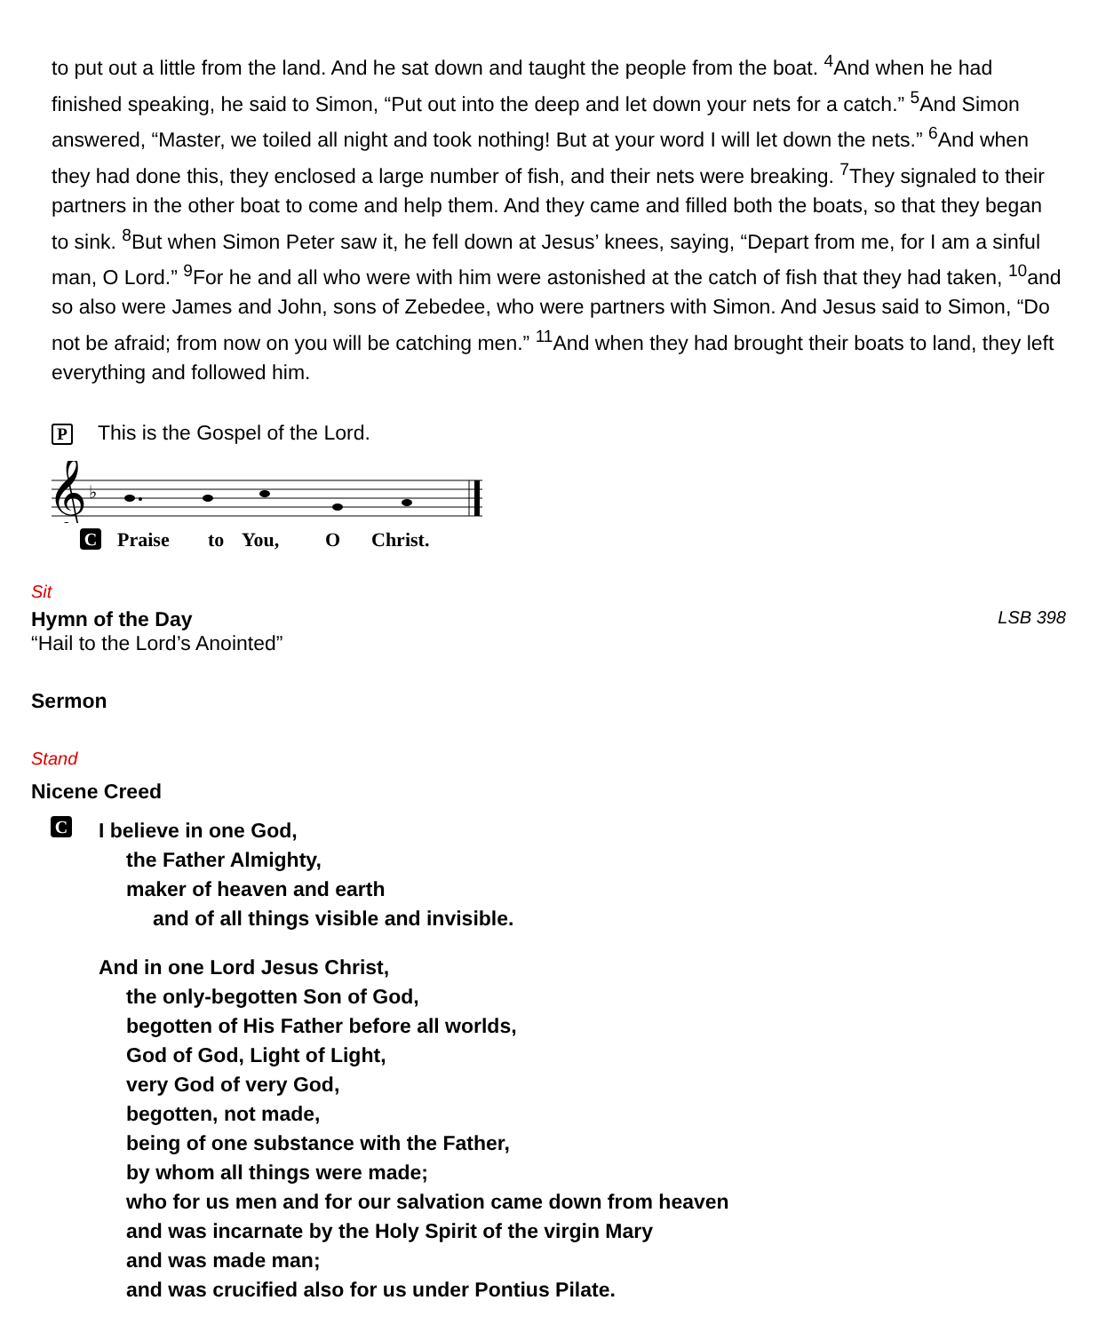to put out a little from the land. And he sat down and taught the people from the boat. <sup>4</sup>And when he had finished speaking, he said to Simon, “Put out into the deep and let down your nets for a catch.” <sup>5</sup>And Simon answered, “Master, we toiled all night and took nothing! But at your word I will let down the nets.” <sup>6</sup>And when they had done this, they enclosed a large number of fish, and their nets were breaking. <sup>7</sup>They signaled to their partners in the other boat to come and help them. And they came and filled both the boats, so that they began to sink. <sup>8</sup>But when Simon Peter saw it, he fell down at Jesus’ knees, saying, “Depart from me, for I am a sinful man, O Lord.” <sup>9</sup>For he and all who were with him were astonished at the catch of fish that they had taken, <sup>10</sup>and so also were James and John, sons of Zebedee, who were partners with Simon. And Jesus said to Simon, “Do not be afraid; from now on you will be catching men.” <sup>11</sup>And when they had brought their boats to land, they left everything and followed him.
P This is the Gospel of the Lord.
𝄞
♭
C Praise to You, O Christ.
Sit
Hymn of the Day LSB 398
“Hail to the Lord’s Anointed”
Sermon
Stand
Nicene Creed
C
I believe in one God,
the Father Almighty,
maker of heaven and earth
and of all things visible and invisible.
And in one Lord Jesus Christ,
the only-begotten Son of God,
begotten of His Father before all worlds,
God of God, Light of Light,
very God of very God,
begotten, not made,
being of one substance with the Father,
by whom all things were made;
who for us men and for our salvation came down from heaven
and was incarnate by the Holy Spirit of the virgin Mary
and was made man;
and was crucified also for us under Pontius Pilate.